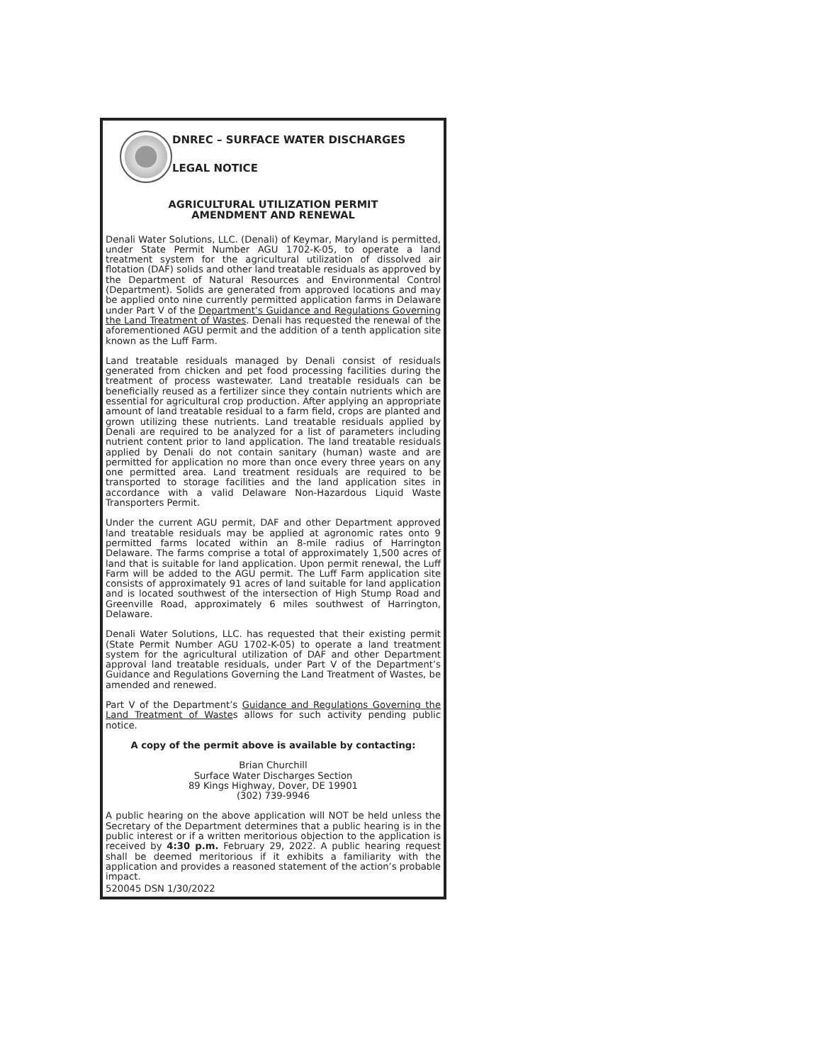DNREC – SURFACE WATER DISCHARGES
LEGAL NOTICE
AGRICULTURAL UTILIZATION PERMIT
AMENDMENT AND RENEWAL
Denali Water Solutions, LLC. (Denali) of Keymar, Maryland is permitted, under State Permit Number AGU 1702-K-05, to operate a land treatment system for the agricultural utilization of dissolved air flotation (DAF) solids and other land treatable residuals as approved by the Department of Natural Resources and Environmental Control (Department). Solids are generated from approved locations and may be applied onto nine currently permitted application farms in Delaware under Part V of the Department’s Guidance and Regulations Governing the Land Treatment of Wastes. Denali has requested the renewal of the aforementioned AGU permit and the addition of a tenth application site known as the Luff Farm.
Land treatable residuals managed by Denali consist of residuals generated from chicken and pet food processing facilities during the treatment of process wastewater. Land treatable residuals can be beneficially reused as a fertilizer since they contain nutrients which are essential for agricultural crop production. After applying an appropriate amount of land treatable residual to a farm field, crops are planted and grown utilizing these nutrients. Land treatable residuals applied by Denali are required to be analyzed for a list of parameters including nutrient content prior to land application. The land treatable residuals applied by Denali do not contain sanitary (human) waste and are permitted for application no more than once every three years on any one permitted area. Land treatment residuals are required to be transported to storage facilities and the land application sites in accordance with a valid Delaware Non-Hazardous Liquid Waste Transporters Permit.
Under the current AGU permit, DAF and other Department approved land treatable residuals may be applied at agronomic rates onto 9 permitted farms located within an 8-mile radius of Harrington Delaware. The farms comprise a total of approximately 1,500 acres of land that is suitable for land application. Upon permit renewal, the Luff Farm will be added to the AGU permit. The Luff Farm application site consists of approximately 91 acres of land suitable for land application and is located southwest of the intersection of High Stump Road and Greenville Road, approximately 6 miles southwest of Harrington, Delaware.
Denali Water Solutions, LLC. has requested that their existing permit (State Permit Number AGU 1702-K-05) to operate a land treatment system for the agricultural utilization of DAF and other Department approval land treatable residuals, under Part V of the Department’s Guidance and Regulations Governing the Land Treatment of Wastes, be amended and renewed.
Part V of the Department’s Guidance and Regulations Governing the Land Treatment of Wastes allows for such activity pending public notice.
A copy of the permit above is available by contacting:
Brian Churchill
Surface Water Discharges Section
89 Kings Highway, Dover, DE 19901
(302) 739-9946
A public hearing on the above application will NOT be held unless the Secretary of the Department determines that a public hearing is in the public interest or if a written meritorious objection to the application is received by 4:30 p.m. February 29, 2022. A public hearing request shall be deemed meritorious if it exhibits a familiarity with the application and provides a reasoned statement of the action’s probable impact.
520045 DSN 1/30/2022